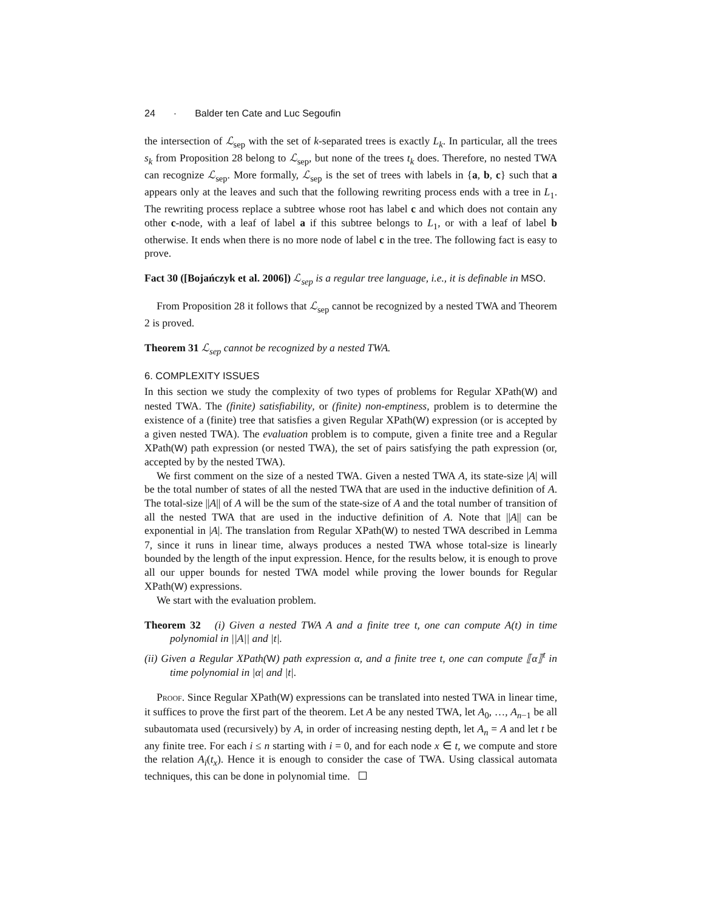24 · Balder ten Cate and Luc Segoufin
the intersection of ℒ<sub>sep</sub> with the set of k-separated trees is exactly L<sub>k</sub>. In particular, all the trees s<sub>k</sub> from Proposition 28 belong to ℒ<sub>sep</sub>, but none of the trees t<sub>k</sub> does. Therefore, no nested TWA can recognize ℒ<sub>sep</sub>. More formally, ℒ<sub>sep</sub> is the set of trees with labels in {a, b, c} such that a appears only at the leaves and such that the following rewriting process ends with a tree in L<sub>1</sub>. The rewriting process replace a subtree whose root has label c and which does not contain any other c-node, with a leaf of label a if this subtree belongs to L<sub>1</sub>, or with a leaf of label b otherwise. It ends when there is no more node of label c in the tree. The following fact is easy to prove.
Fact 30 ([Bojańczyk et al. 2006]) ℒ<sub>sep</sub> is a regular tree language, i.e., it is definable in MSO.
From Proposition 28 it follows that ℒ<sub>sep</sub> cannot be recognized by a nested TWA and Theorem 2 is proved.
Theorem 31 ℒ<sub>sep</sub> cannot be recognized by a nested TWA.
6. COMPLEXITY ISSUES
In this section we study the complexity of two types of problems for Regular XPath(W) and nested TWA. The (finite) satisfiability, or (finite) non-emptiness, problem is to determine the existence of a (finite) tree that satisfies a given Regular XPath(W) expression (or is accepted by a given nested TWA). The evaluation problem is to compute, given a finite tree and a Regular XPath(W) path expression (or nested TWA), the set of pairs satisfying the path expression (or, accepted by by the nested TWA).
We first comment on the size of a nested TWA. Given a nested TWA A, its state-size |A| will be the total number of states of all the nested TWA that are used in the inductive definition of A. The total-size ||A|| of A will be the sum of the state-size of A and the total number of transition of all the nested TWA that are used in the inductive definition of A. Note that ||A|| can be exponential in |A|. The translation from Regular XPath(W) to nested TWA described in Lemma 7, since it runs in linear time, always produces a nested TWA whose total-size is linearly bounded by the length of the input expression. Hence, for the results below, it is enough to prove all our upper bounds for nested TWA model while proving the lower bounds for Regular XPath(W) expressions.
We start with the evaluation problem.
Theorem 32 (i) Given a nested TWA A and a finite tree t, one can compute A(t) in time polynomial in ||A|| and |t|.
(ii) Given a Regular XPath(W) path expression α, and a finite tree t, one can compute ⟦α⟧<sup>t</sup> in time polynomial in |α| and |t|.
Proof. Since Regular XPath(W) expressions can be translated into nested TWA in linear time, it suffices to prove the first part of the theorem. Let A be any nested TWA, let A<sub>0</sub>, …, A<sub>n−1</sub> be all subautomata used (recursively) by A, in order of increasing nesting depth, let A<sub>n</sub> = A and let t be any finite tree. For each i ≤ n starting with i = 0, and for each node x ∈ t, we compute and store the relation A<sub>i</sub>(t<sub>x</sub>). Hence it is enough to consider the case of TWA. Using classical automata techniques, this can be done in polynomial time.